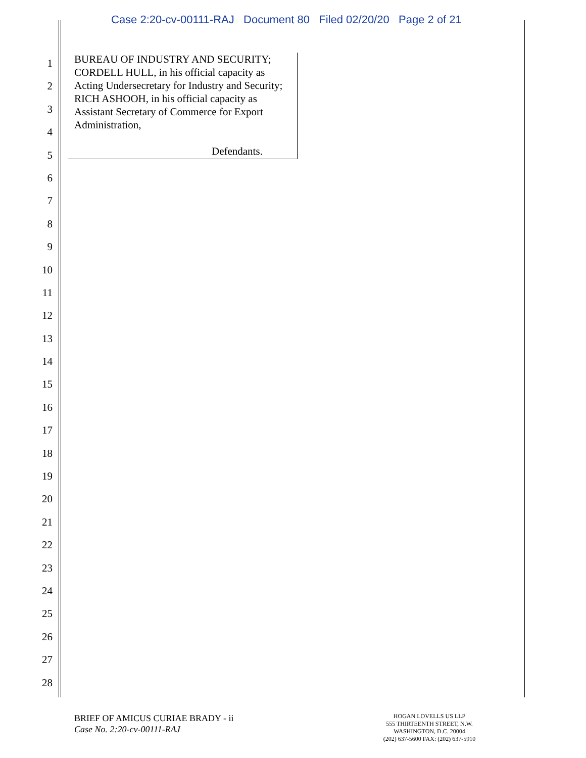Case 2:20-cv-00111-RAJ Document 80 Filed 02/20/20 Page 2 of 21
1
2
3
4
5
6
7
8
9
10
11
12
13
14
15
16
17
18
19
20
21
22
23
24
25
26
27
28
BUREAU OF INDUSTRY AND SECURITY; CORDELL HULL, in his official capacity as Acting Undersecretary for Industry and Security; RICH ASHOOH, in his official capacity as Assistant Secretary of Commerce for Export Administration,
Defendants.
BRIEF OF AMICUS CURIAE BRADY - ii
Case No. 2:20-cv-00111-RAJ
HOGAN LOVELLS US LLP
555 THIRTEENTH STREET, N.W.
WASHINGTON, D.C. 20004
(202) 637-5600 FAX: (202) 637-5910